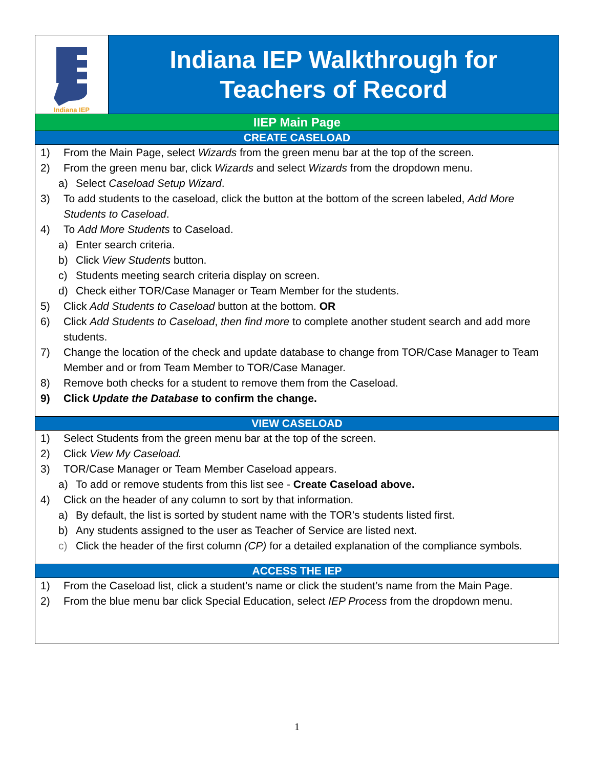Indiana IEP
Indiana IEP Walkthrough for
Teachers of Record
IIEP Main Page
CREATE CASELOAD
1) From the Main Page, select Wizards from the green menu bar at the top of the screen.
2) From the green menu bar, click Wizards and select Wizards from the dropdown menu.
a) Select Caseload Setup Wizard.
3) To add students to the caseload, click the button at the bottom of the screen labeled, Add More Students to Caseload.
4) To Add More Students to Caseload.
a) Enter search criteria.
b) Click View Students button.
c) Students meeting search criteria display on screen.
d) Check either TOR/Case Manager or Team Member for the students.
5) Click Add Students to Caseload button at the bottom. OR
6) Click Add Students to Caseload, then find more to complete another student search and add more students.
7) Change the location of the check and update database to change from TOR/Case Manager to Team Member and or from Team Member to TOR/Case Manager.
8) Remove both checks for a student to remove them from the Caseload.
9) Click Update the Database to confirm the change.
VIEW CASELOAD
1) Select Students from the green menu bar at the top of the screen.
2) Click View My Caseload.
3) TOR/Case Manager or Team Member Caseload appears.
a) To add or remove students from this list see - Create Caseload above.
4) Click on the header of any column to sort by that information.
a) By default, the list is sorted by student name with the TOR’s students listed first.
b) Any students assigned to the user as Teacher of Service are listed next.
c) Click the header of the first column (CP) for a detailed explanation of the compliance symbols.
ACCESS THE IEP
1) From the Caseload list, click a student’s name or click the student’s name from the Main Page.
2) From the blue menu bar click Special Education, select IEP Process from the dropdown menu.
1